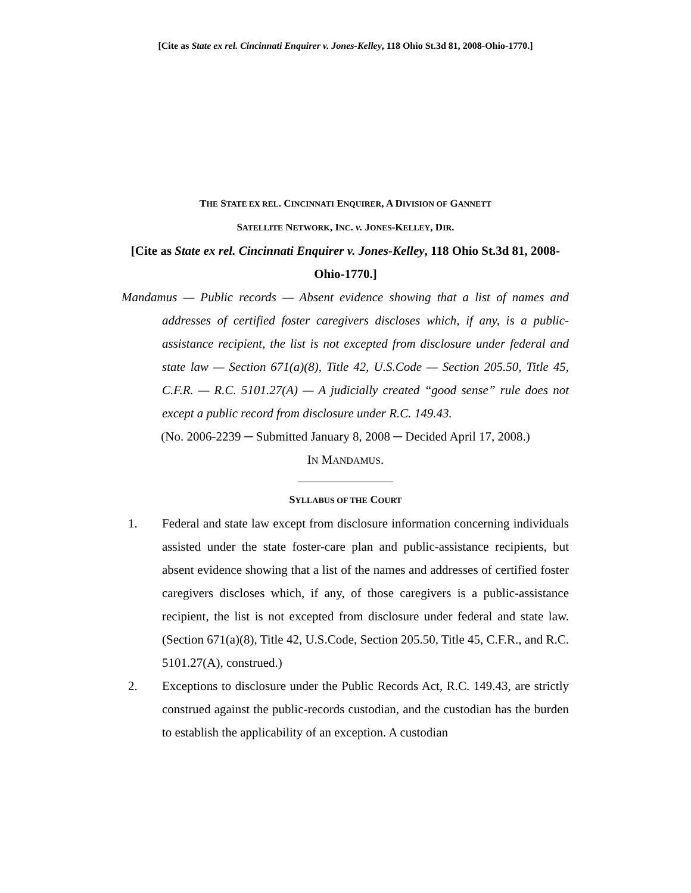[Cite as State ex rel. Cincinnati Enquirer v. Jones-Kelley, 118 Ohio St.3d 81, 2008-Ohio-1770.]
THE STATE EX REL. CINCINNATI ENQUIRER, A DIVISION OF GANNETT
SATELLITE NETWORK, INC. v. JONES-KELLEY, DIR.
[Cite as State ex rel. Cincinnati Enquirer v. Jones-Kelley, 118 Ohio St.3d 81, 2008-Ohio-1770.]
Mandamus — Public records — Absent evidence showing that a list of names and addresses of certified foster caregivers discloses which, if any, is a public-assistance recipient, the list is not excepted from disclosure under federal and state law — Section 671(a)(8), Title 42, U.S.Code — Section 205.50, Title 45, C.F.R. — R.C. 5101.27(A) — A judicially created “good sense” rule does not except a public record from disclosure under R.C. 149.43.
(No. 2006-2239 ─ Submitted January 8, 2008 ─ Decided April 17, 2008.)
IN MANDAMUS.
SYLLABUS OF THE COURT
1. Federal and state law except from disclosure information concerning individuals assisted under the state foster-care plan and public-assistance recipients, but absent evidence showing that a list of the names and addresses of certified foster caregivers discloses which, if any, of those caregivers is a public-assistance recipient, the list is not excepted from disclosure under federal and state law. (Section 671(a)(8), Title 42, U.S.Code, Section 205.50, Title 45, C.F.R., and R.C. 5101.27(A), construed.)
2. Exceptions to disclosure under the Public Records Act, R.C. 149.43, are strictly construed against the public-records custodian, and the custodian has the burden to establish the applicability of an exception. A custodian